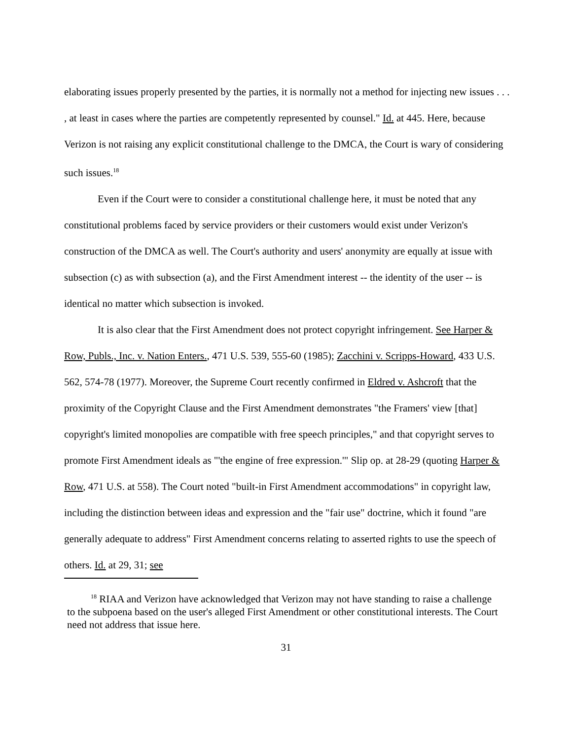elaborating issues properly presented by the parties, it is normally not a method for injecting new issues . . . , at least in cases where the parties are competently represented by counsel." Id. at 445. Here, because Verizon is not raising any explicit constitutional challenge to the DMCA, the Court is wary of considering such issues.<sup>18</sup>
Even if the Court were to consider a constitutional challenge here, it must be noted that any constitutional problems faced by service providers or their customers would exist under Verizon's construction of the DMCA as well. The Court's authority and users' anonymity are equally at issue with subsection (c) as with subsection (a), and the First Amendment interest -- the identity of the user -- is identical no matter which subsection is invoked.
It is also clear that the First Amendment does not protect copyright infringement. See Harper & Row, Publs., Inc. v. Nation Enters., 471 U.S. 539, 555-60 (1985); Zacchini v. Scripps-Howard, 433 U.S. 562, 574-78 (1977). Moreover, the Supreme Court recently confirmed in Eldred v. Ashcroft that the proximity of the Copyright Clause and the First Amendment demonstrates "the Framers' view [that] copyright's limited monopolies are compatible with free speech principles," and that copyright serves to promote First Amendment ideals as "'the engine of free expression.'" Slip op. at 28-29 (quoting Harper & Row, 471 U.S. at 558). The Court noted "built-in First Amendment accommodations" in copyright law, including the distinction between ideas and expression and the "fair use" doctrine, which it found "are generally adequate to address" First Amendment concerns relating to asserted rights to use the speech of others. Id. at 29, 31; see
<sup>18</sup> RIAA and Verizon have acknowledged that Verizon may not have standing to raise a challenge to the subpoena based on the user's alleged First Amendment or other constitutional interests. The Court need not address that issue here.
31